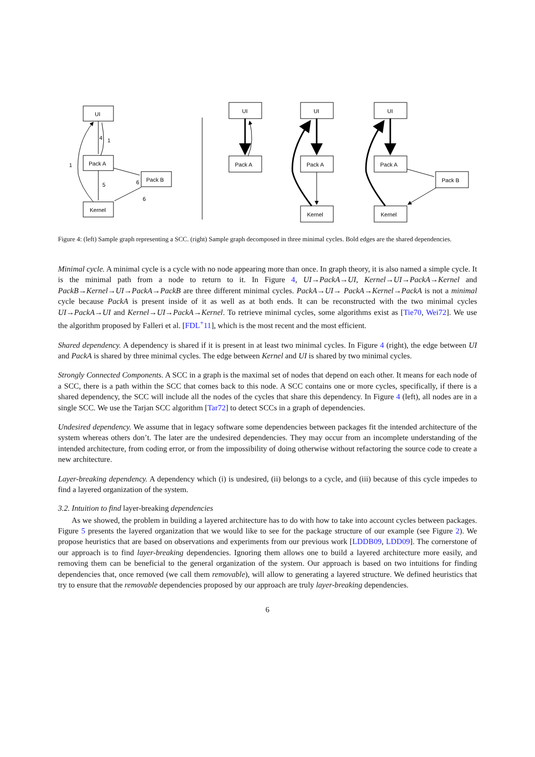UI
Pack A
Pack B
Kernel
4
1
1
6
5
6
UI
Pack A
UI
Pack A
Kernel
UI
Pack A
Pack B
Kernel
Figure 4: (left) Sample graph representing a SCC. (right) Sample graph decomposed in three minimal cycles. Bold edges are the shared dependencies.
Minimal cycle. A minimal cycle is a cycle with no node appearing more than once. In graph theory, it is also named a simple cycle. It is the minimal path from a node to return to it. In Figure 4, UI→PackA→UI, Kernel→UI→PackA→Kernel and PackB→Kernel→UI→PackA→PackB are three different minimal cycles. PackA→UI→ PackA→Kernel→PackA is not a minimal cycle because PackA is present inside of it as well as at both ends. It can be reconstructed with the two minimal cycles UI→PackA→UI and Kernel→UI→PackA→Kernel. To retrieve minimal cycles, some algorithms exist as [Tie70, Wei72]. We use the algorithm proposed by Falleri et al. [FDL<sup>+</sup>11], which is the most recent and the most efficient.
Shared dependency. A dependency is shared if it is present in at least two minimal cycles. In Figure 4 (right), the edge between UI and PackA is shared by three minimal cycles. The edge between Kernel and UI is shared by two minimal cycles.
Strongly Connected Components. A SCC in a graph is the maximal set of nodes that depend on each other. It means for each node of a SCC, there is a path within the SCC that comes back to this node. A SCC contains one or more cycles, specifically, if there is a shared dependency, the SCC will include all the nodes of the cycles that share this dependency. In Figure 4 (left), all nodes are in a single SCC. We use the Tarjan SCC algorithm [Tar72] to detect SCCs in a graph of dependencies.
Undesired dependency. We assume that in legacy software some dependencies between packages fit the intended architecture of the system whereas others don’t. The later are the undesired dependencies. They may occur from an incomplete understanding of the intended architecture, from coding error, or from the impossibility of doing otherwise without refactoring the source code to create a new architecture.
Layer-breaking dependency. A dependency which (i) is undesired, (ii) belongs to a cycle, and (iii) because of this cycle impedes to find a layered organization of the system.
3.2. Intuition to find layer-breaking dependencies
As we showed, the problem in building a layered architecture has to do with how to take into account cycles between packages. Figure 5 presents the layered organization that we would like to see for the package structure of our example (see Figure 2). We propose heuristics that are based on observations and experiments from our previous work [LDDB09, LDD09]. The cornerstone of our approach is to find layer-breaking dependencies. Ignoring them allows one to build a layered architecture more easily, and removing them can be beneficial to the general organization of the system. Our approach is based on two intuitions for finding dependencies that, once removed (we call them removable), will allow to generating a layered structure. We defined heuristics that try to ensure that the removable dependencies proposed by our approach are truly layer-breaking dependencies.
6